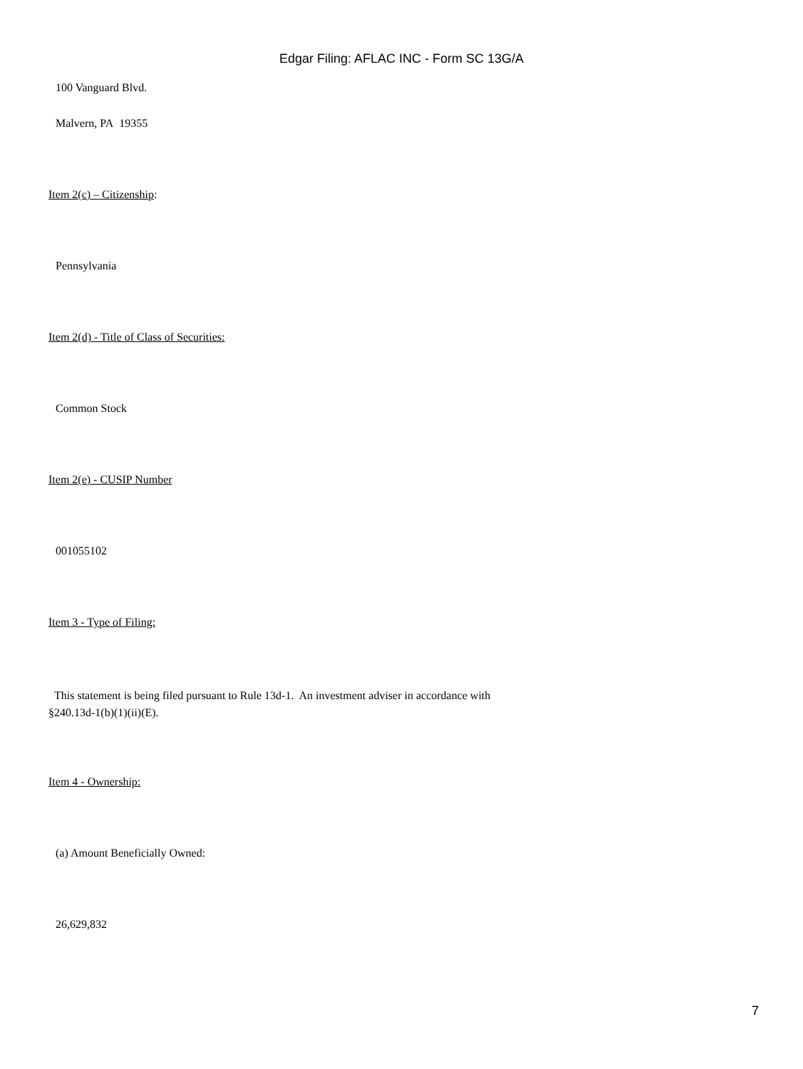Edgar Filing: AFLAC INC - Form SC 13G/A
100 Vanguard Blvd.
Malvern, PA 19355
Item 2(c) – Citizenship:
Pennsylvania
Item 2(d) - Title of Class of Securities:
Common Stock
Item 2(e) - CUSIP Number
001055102
Item 3 - Type of Filing:
This statement is being filed pursuant to Rule 13d-1. An investment adviser in accordance with
§240.13d-1(b)(1)(ii)(E).
Item 4 - Ownership:
(a) Amount Beneficially Owned:
26,629,832
7